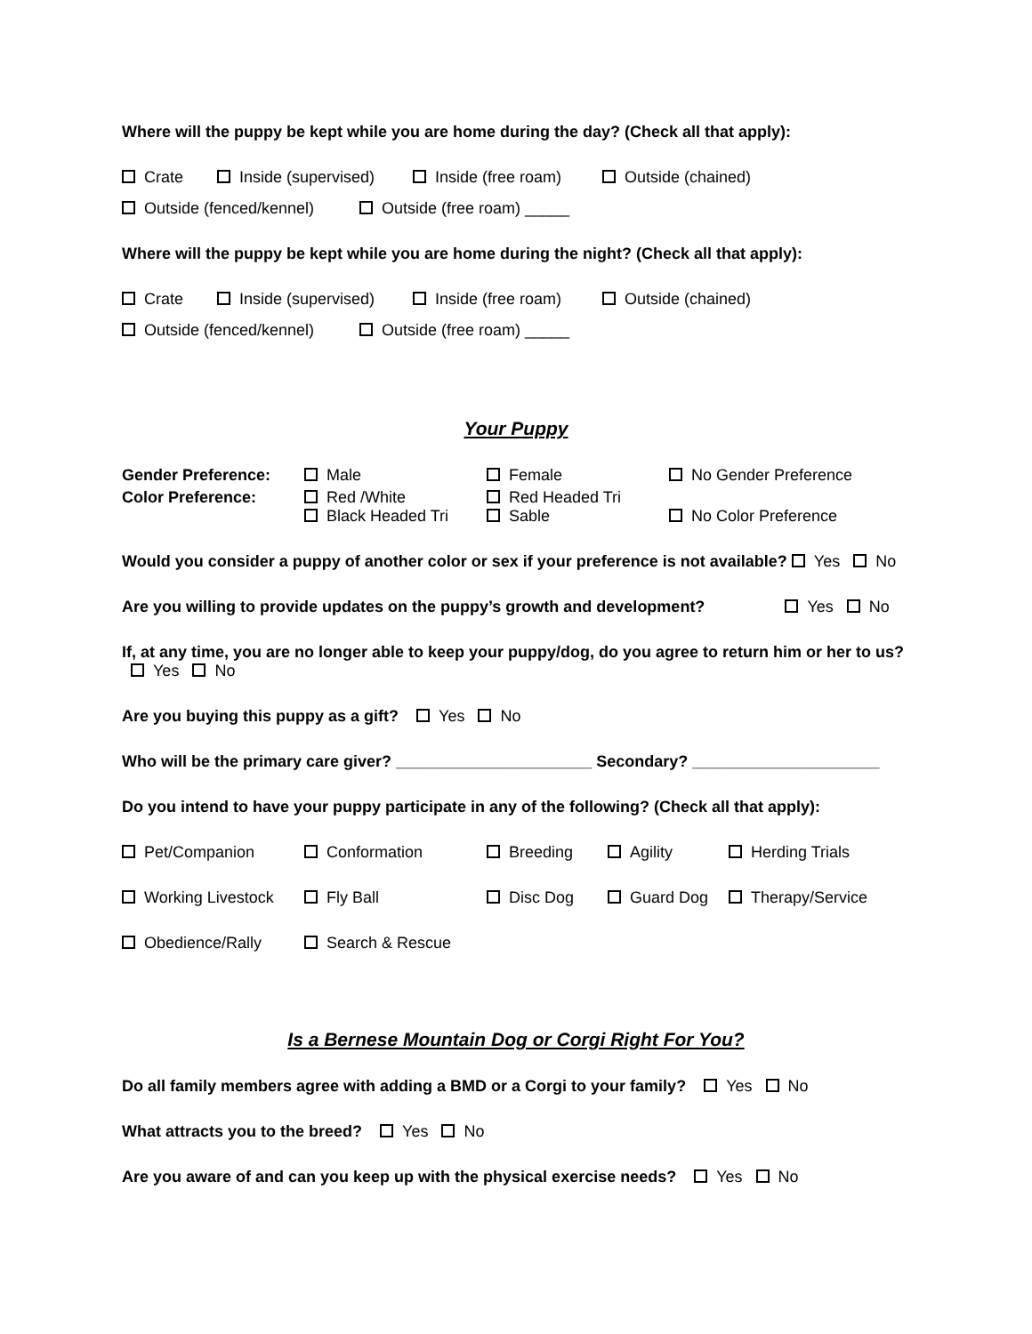Where will the puppy be kept while you are home during the day? (Check all that apply):
Crate Inside (supervised) Inside (free roam) Outside (chained)
Outside (fenced/kennel) Outside (free roam) _____
Where will the puppy be kept while you are home during the night? (Check all that apply):
Crate Inside (supervised) Inside (free roam) Outside (chained)
Outside (fenced/kennel) Outside (free roam) _____
Your Puppy
| Gender Preference: | Male | Female | No Gender Preference |
| Color Preference: | Red /White Black Headed Tri | Red Headed Tri Sable | No Color Preference |
Would you consider a puppy of another color or sex if your preference is not available? Yes No
Are you willing to provide updates on the puppy’s growth and development? Yes No
If, at any time, you are no longer able to keep your puppy/dog, do you agree to return him or her to us? Yes No
Are you buying this puppy as a gift? Yes No
Who will be the primary care giver? ______________________ Secondary? _____________________
Do you intend to have your puppy participate in any of the following? (Check all that apply):
Pet/Companion Conformation Breeding Agility Herding Trials
Working Livestock Fly Ball Disc Dog Guard Dog Therapy/Service
Obedience/Rally Search & Rescue
Is a Bernese Mountain Dog or Corgi Right For You?
Do all family members agree with adding a BMD or a Corgi to your family? Yes No
What attracts you to the breed? Yes No
Are you aware of and can you keep up with the physical exercise needs? Yes No